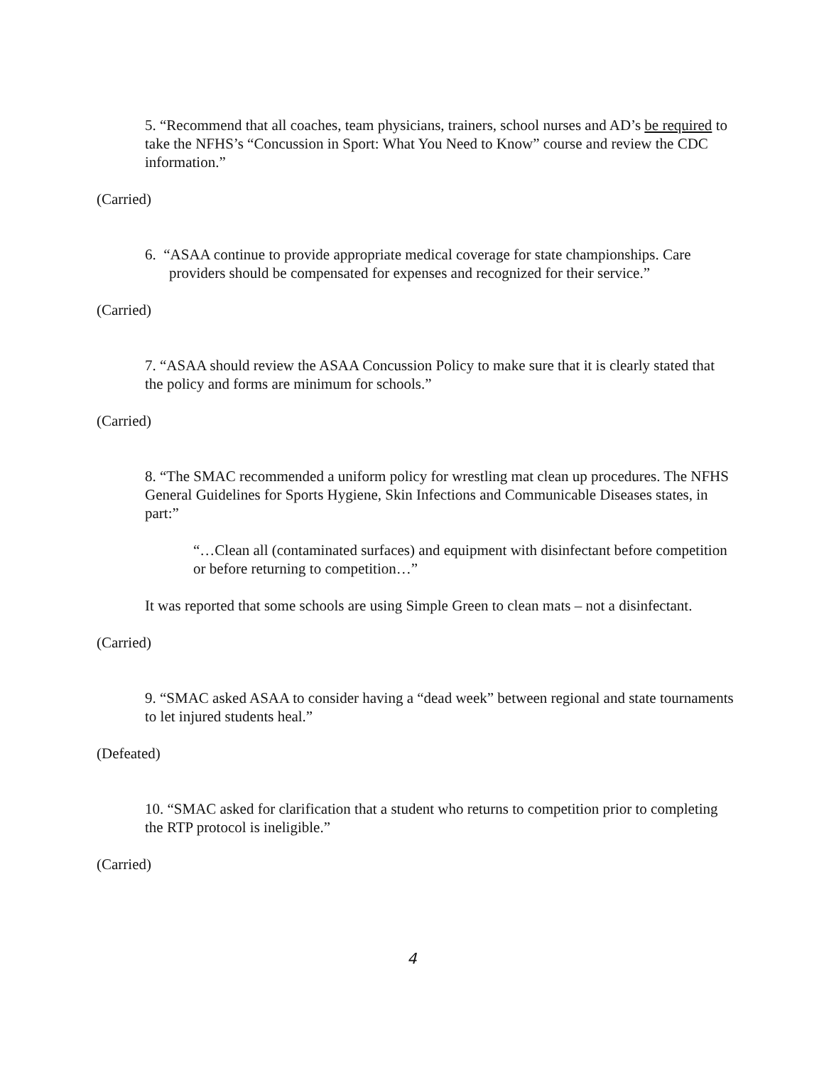5. “Recommend that all coaches, team physicians, trainers, school nurses and AD’s be required to take the NFHS’s “Concussion in Sport: What You Need to Know” course and review the CDC information.”
(Carried)
6. “ASAA continue to provide appropriate medical coverage for state championships. Care providers should be compensated for expenses and recognized for their service.”
(Carried)
7. “ASAA should review the ASAA Concussion Policy to make sure that it is clearly stated that the policy and forms are minimum for schools.”
(Carried)
8. “The SMAC recommended a uniform policy for wrestling mat clean up procedures. The NFHS General Guidelines for Sports Hygiene, Skin Infections and Communicable Diseases states, in part:”
“…Clean all (contaminated surfaces) and equipment with disinfectant before competition or before returning to competition…”
It was reported that some schools are using Simple Green to clean mats – not a disinfectant.
(Carried)
9. “SMAC asked ASAA to consider having a “dead week” between regional and state tournaments to let injured students heal.”
(Defeated)
10. “SMAC asked for clarification that a student who returns to competition prior to completing the RTP protocol is ineligible.”
(Carried)
4